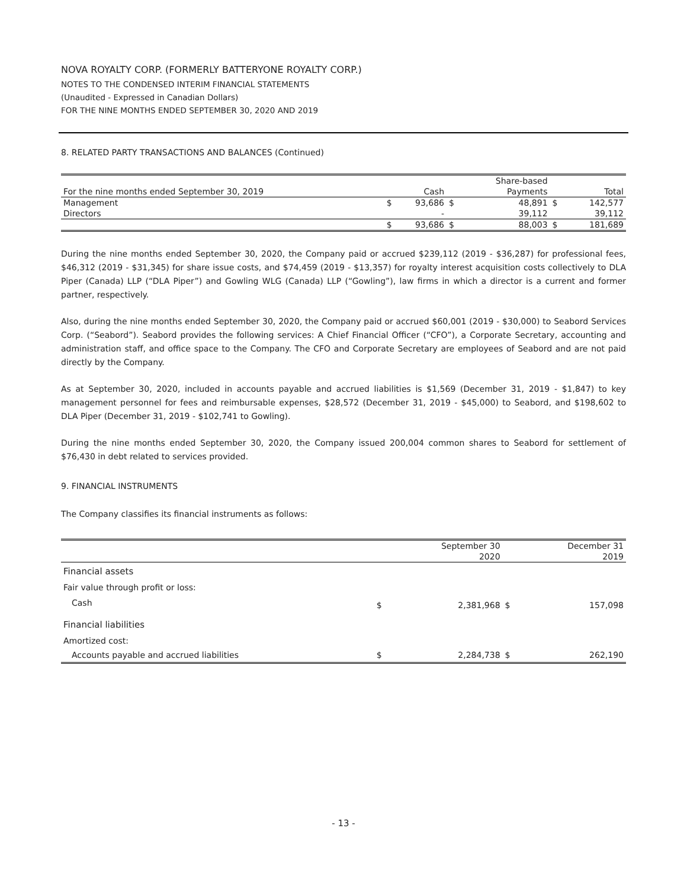NOVA ROYALTY CORP. (FORMERLY BATTERYONE ROYALTY CORP.)
NOTES TO THE CONDENSED INTERIM FINANCIAL STATEMENTS
(Unaudited - Expressed in Canadian Dollars)
FOR THE NINE MONTHS ENDED SEPTEMBER 30, 2020 AND 2019
8. RELATED PARTY TRANSACTIONS AND BALANCES (Continued)
| | | | | Share-based | | |
| For the nine months ended September 30, 2019 | | Cash | | Payments | | Total |
| Management | $ | 93,686 | $ | 48,891 | $ | 142,577 |
| Directors | | - | | 39,112 | | 39,112 |
| | $ | 93,686 | $ | 88,003 | $ | 181,689 |
During the nine months ended September 30, 2020, the Company paid or accrued $239,112 (2019 - $36,287) for professional fees, $46,312 (2019 - $31,345) for share issue costs, and $74,459 (2019 - $13,357) for royalty interest acquisition costs collectively to DLA Piper (Canada) LLP (“DLA Piper”) and Gowling WLG (Canada) LLP (“Gowling”), law firms in which a director is a current and former partner, respectively.
Also, during the nine months ended September 30, 2020, the Company paid or accrued $60,001 (2019 - $30,000) to Seabord Services Corp. (“Seabord”). Seabord provides the following services: A Chief Financial Officer (“CFO”), a Corporate Secretary, accounting and administration staff, and office space to the Company. The CFO and Corporate Secretary are employees of Seabord and are not paid directly by the Company.
As at September 30, 2020, included in accounts payable and accrued liabilities is $1,569 (December 31, 2019 - $1,847) to key management personnel for fees and reimbursable expenses, $28,572 (December 31, 2019 - $45,000) to Seabord, and $198,602 to DLA Piper (December 31, 2019 - $102,741 to Gowling).
During the nine months ended September 30, 2020, the Company issued 200,004 common shares to Seabord for settlement of $76,430 in debt related to services provided.
9. FINANCIAL INSTRUMENTS
The Company classifies its financial instruments as follows:
| | | September 30 | | December 31 |
| | | 2020 | | 2019 |
| Financial assets | | | | |
| Fair value through profit or loss: | | | | |
| Cash | $ | 2,381,968 | $ | 157,098 |
| Financial liabilities | | | | |
| Amortized cost: | | | | |
| Accounts payable and accrued liabilities | $ | 2,284,738 | $ | 262,190 |
- 13 -